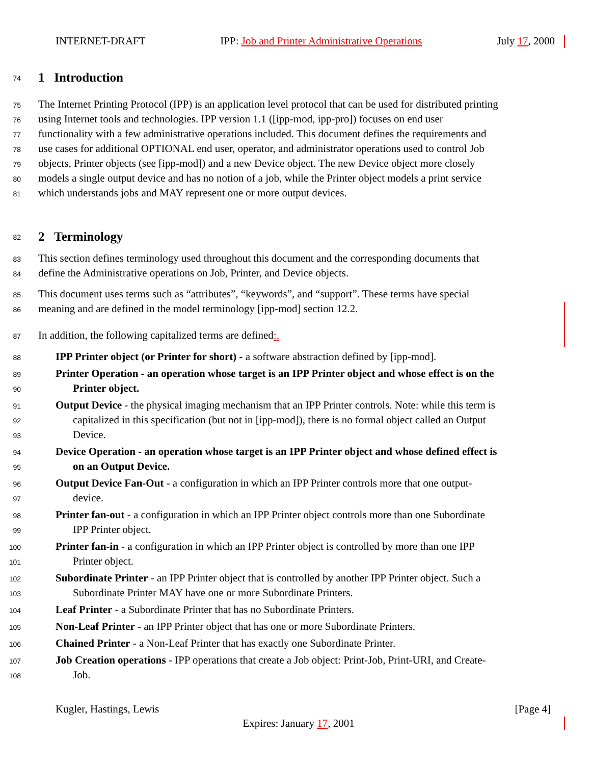INTERNET-DRAFT IPP: Job and Printer Administrative Operations July 17, 2000
74
1 Introduction
75 The Internet Printing Protocol (IPP) is an application level protocol that can be used for distributed printing
76 using Internet tools and technologies. IPP version 1.1 ([ipp-mod, ipp-pro]) focuses on end user
77 functionality with a few administrative operations included. This document defines the requirements and
78 use cases for additional OPTIONAL end user, operator, and administrator operations used to control Job
79 objects, Printer objects (see [ipp-mod]) and a new Device object. The new Device object more closely
80 models a single output device and has no notion of a job, while the Printer object models a print service
81 which understands jobs and MAY represent one or more output devices.
82
2 Terminology
83 This section defines terminology used throughout this document and the corresponding documents that
84 define the Administrative operations on Job, Printer, and Device objects.
85 This document uses terms such as “attributes”, “keywords”, and “support”. These terms have special
86 meaning and are defined in the model terminology [ipp-mod] section 12.2.
87 In addition, the following capitalized terms are defined:.
88 IPP Printer object (or Printer for short) - a software abstraction defined by [ipp-mod].
89 Printer Operation - an operation whose target is an IPP Printer object and whose effect is on the
90 Printer object.
91 Output Device - the physical imaging mechanism that an IPP Printer controls. Note: while this term is
92 capitalized in this specification (but not in [ipp-mod]), there is no formal object called an Output
93 Device.
94 Device Operation - an operation whose target is an IPP Printer object and whose defined effect is
95 on an Output Device.
96 Output Device Fan-Out - a configuration in which an IPP Printer controls more that one output-
97 device.
98 Printer fan-out - a configuration in which an IPP Printer object controls more than one Subordinate
99 IPP Printer object.
100 Printer fan-in - a configuration in which an IPP Printer object is controlled by more than one IPP
101 Printer object.
102 Subordinate Printer - an IPP Printer object that is controlled by another IPP Printer object. Such a
103 Subordinate Printer MAY have one or more Subordinate Printers.
104 Leaf Printer - a Subordinate Printer that has no Subordinate Printers.
105 Non-Leaf Printer - an IPP Printer object that has one or more Subordinate Printers.
106 Chained Printer - a Non-Leaf Printer that has exactly one Subordinate Printer.
107 Job Creation operations - IPP operations that create a Job object: Print-Job, Print-URI, and Create-
108 Job.
Kugler, Hastings, Lewis [Page 4]
Expires: January 17, 2001